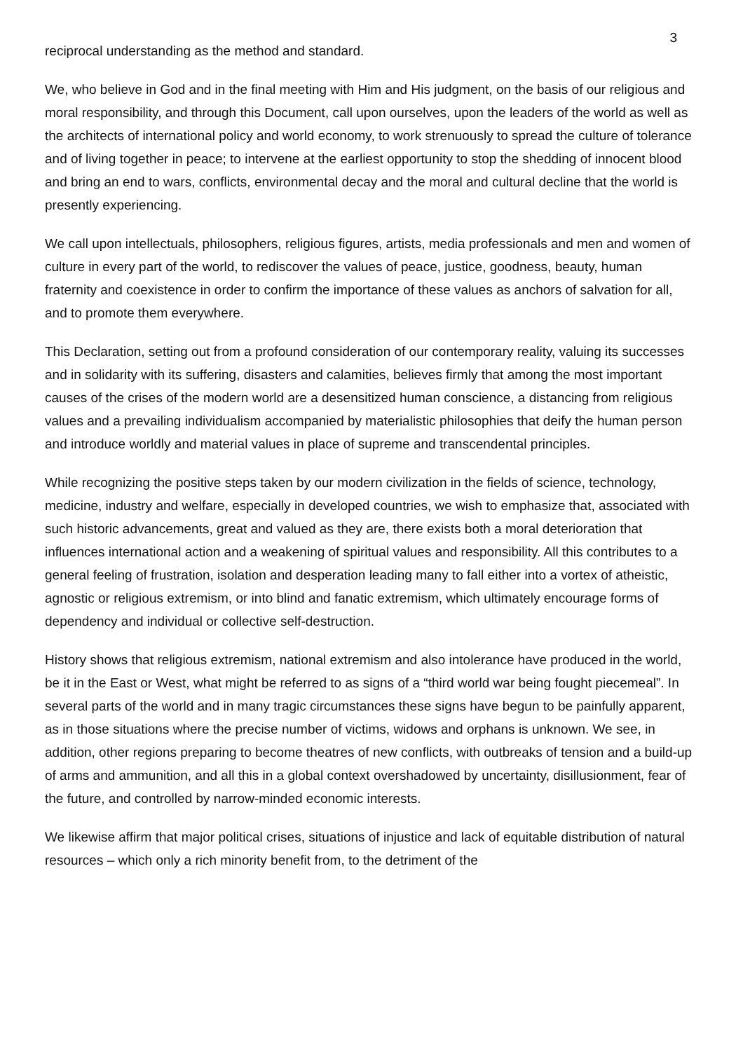3
reciprocal understanding as the method and standard.
We, who believe in God and in the final meeting with Him and His judgment, on the basis of our religious and moral responsibility, and through this Document, call upon ourselves, upon the leaders of the world as well as the architects of international policy and world economy, to work strenuously to spread the culture of tolerance and of living together in peace; to intervene at the earliest opportunity to stop the shedding of innocent blood and bring an end to wars, conflicts, environmental decay and the moral and cultural decline that the world is presently experiencing.
We call upon intellectuals, philosophers, religious figures, artists, media professionals and men and women of culture in every part of the world, to rediscover the values of peace, justice, goodness, beauty, human fraternity and coexistence in order to confirm the importance of these values as anchors of salvation for all, and to promote them everywhere.
This Declaration, setting out from a profound consideration of our contemporary reality, valuing its successes and in solidarity with its suffering, disasters and calamities, believes firmly that among the most important causes of the crises of the modern world are a desensitized human conscience, a distancing from religious values and a prevailing individualism accompanied by materialistic philosophies that deify the human person and introduce worldly and material values in place of supreme and transcendental principles.
While recognizing the positive steps taken by our modern civilization in the fields of science, technology, medicine, industry and welfare, especially in developed countries, we wish to emphasize that, associated with such historic advancements, great and valued as they are, there exists both a moral deterioration that influences international action and a weakening of spiritual values and responsibility. All this contributes to a general feeling of frustration, isolation and desperation leading many to fall either into a vortex of atheistic, agnostic or religious extremism, or into blind and fanatic extremism, which ultimately encourage forms of dependency and individual or collective self-destruction.
History shows that religious extremism, national extremism and also intolerance have produced in the world, be it in the East or West, what might be referred to as signs of a “third world war being fought piecemeal”. In several parts of the world and in many tragic circumstances these signs have begun to be painfully apparent, as in those situations where the precise number of victims, widows and orphans is unknown. We see, in addition, other regions preparing to become theatres of new conflicts, with outbreaks of tension and a build-up of arms and ammunition, and all this in a global context overshadowed by uncertainty, disillusionment, fear of the future, and controlled by narrow-minded economic interests.
We likewise affirm that major political crises, situations of injustice and lack of equitable distribution of natural resources – which only a rich minority benefit from, to the detriment of the